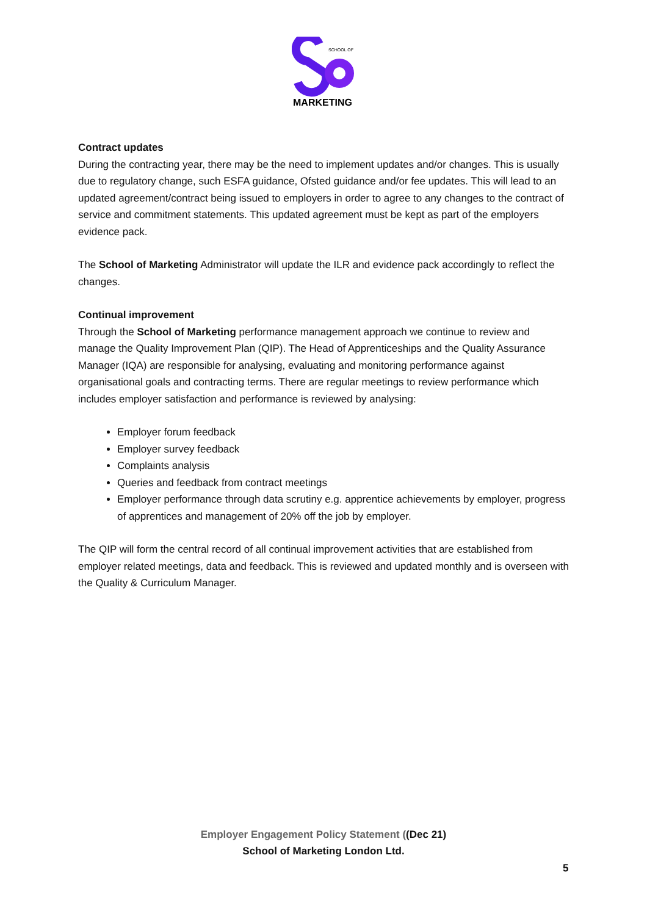SCHOOL OF
MARKETING
Contract updates
During the contracting year, there may be the need to implement updates and/or changes. This is usually due to regulatory change, such ESFA guidance, Ofsted guidance and/or fee updates. This will lead to an updated agreement/contract being issued to employers in order to agree to any changes to the contract of service and commitment statements. This updated agreement must be kept as part of the employers evidence pack.
The School of Marketing Administrator will update the ILR and evidence pack accordingly to reflect the changes.
Continual improvement
Through the School of Marketing performance management approach we continue to review and manage the Quality Improvement Plan (QIP). The Head of Apprenticeships and the Quality Assurance Manager (IQA) are responsible for analysing, evaluating and monitoring performance against organisational goals and contracting terms. There are regular meetings to review performance which includes employer satisfaction and performance is reviewed by analysing:
Employer forum feedback
Employer survey feedback
Complaints analysis
Queries and feedback from contract meetings
Employer performance through data scrutiny e.g. apprentice achievements by employer, progress of apprentices and management of 20% off the job by employer.
The QIP will form the central record of all continual improvement activities that are established from employer related meetings, data and feedback. This is reviewed and updated monthly and is overseen with the Quality & Curriculum Manager.
Employer Engagement Policy Statement ((Dec 21)
School of Marketing London Ltd.
5